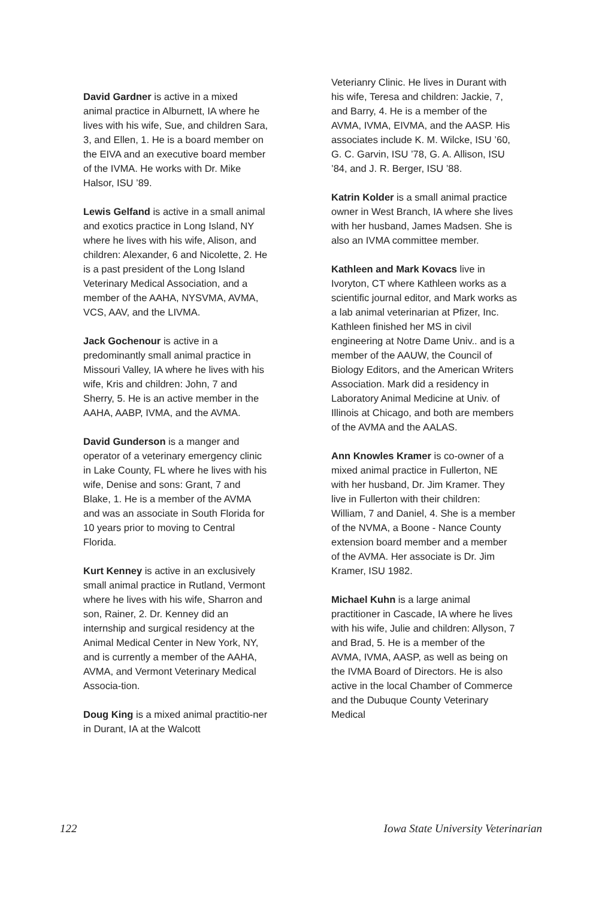David Gardner is active in a mixed animal practice in Alburnett, IA where he lives with his wife, Sue, and children Sara, 3, and Ellen, 1. He is a board member on the EIVA and an executive board member of the IVMA. He works with Dr. Mike Halsor, ISU ’89.
Lewis Gelfand is active in a small animal and exotics practice in Long Island, NY where he lives with his wife, Alison, and children: Alexander, 6 and Nicolette, 2. He is a past president of the Long Island Veterinary Medical Association, and a member of the AAHA, NYSVMA, AVMA, VCS, AAV, and the LIVMA.
Jack Gochenour is active in a predominantly small animal practice in Missouri Valley, IA where he lives with his wife, Kris and children: John, 7 and Sherry, 5. He is an active member in the AAHA, AABP, IVMA, and the AVMA.
David Gunderson is a manger and operator of a veterinary emergency clinic in Lake County, FL where he lives with his wife, Denise and sons: Grant, 7 and Blake, 1. He is a member of the AVMA and was an associate in South Florida for 10 years prior to moving to Central Florida.
Kurt Kenney is active in an exclusively small animal practice in Rutland, Vermont where he lives with his wife, Sharron and son, Rainer, 2. Dr. Kenney did an internship and surgical residency at the Animal Medical Center in New York, NY, and is currently a member of the AAHA, AVMA, and Vermont Veterinary Medical Associa-tion.
Doug King is a mixed animal practitio-ner in Durant, IA at the Walcott
Veterianry Clinic. He lives in Durant with his wife, Teresa and children: Jackie, 7, and Barry, 4. He is a member of the AVMA, IVMA, EIVMA, and the AASP. His associates include K. M. Wilcke, ISU ’60, G. C. Garvin, ISU ’78, G. A. Allison, ISU ’84, and J. R. Berger, ISU ’88.
Katrin Kolder is a small animal practice owner in West Branch, IA where she lives with her husband, James Madsen. She is also an IVMA committee member.
Kathleen and Mark Kovacs live in Ivoryton, CT where Kathleen works as a scientific journal editor, and Mark works as a lab animal veterinarian at Pfizer, Inc. Kathleen finished her MS in civil engineering at Notre Dame Univ.. and is a member of the AAUW, the Council of Biology Editors, and the American Writers Association. Mark did a residency in Laboratory Animal Medicine at Univ. of Illinois at Chicago, and both are members of the AVMA and the AALAS.
Ann Knowles Kramer is co-owner of a mixed animal practice in Fullerton, NE with her husband, Dr. Jim Kramer. They live in Fullerton with their children: William, 7 and Daniel, 4. She is a member of the NVMA, a Boone - Nance County extension board member and a member of the AVMA. Her associate is Dr. Jim Kramer, ISU 1982.
Michael Kuhn is a large animal practitioner in Cascade, IA where he lives with his wife, Julie and children: Allyson, 7 and Brad, 5. He is a member of the AVMA, IVMA, AASP, as well as being on the IVMA Board of Directors. He is also active in the local Chamber of Commerce and the Dubuque County Veterinary Medical
122 Iowa State University Veterinarian